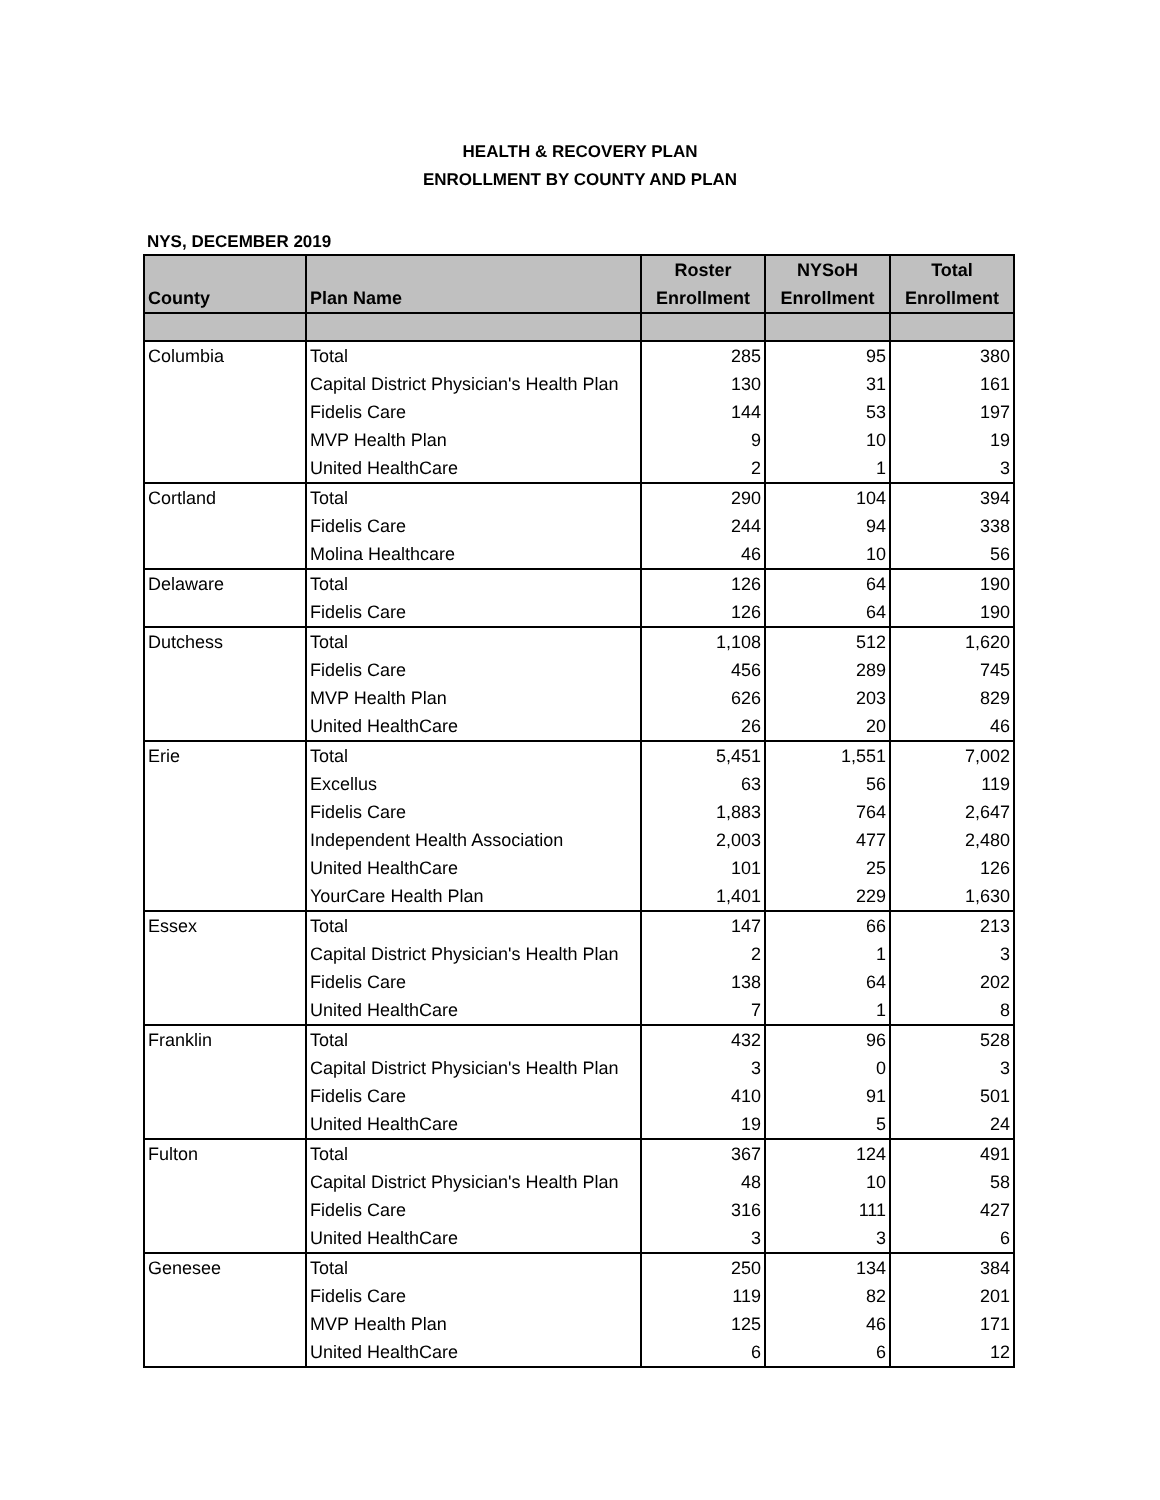HEALTH & RECOVERY PLAN
ENROLLMENT BY COUNTY AND PLAN
NYS, DECEMBER 2019
| | | Roster | NYSoH | Total |
| --- | --- | --- | --- | --- |
| County | Plan Name | Enrollment | Enrollment | Enrollment |
| Columbia | Total | 285 | 95 | 380 |
| | Capital District Physician's Health Plan | 130 | 31 | 161 |
| | Fidelis Care | 144 | 53 | 197 |
| | MVP Health Plan | 9 | 10 | 19 |
| | United HealthCare | 2 | 1 | 3 |
| Cortland | Total | 290 | 104 | 394 |
| | Fidelis Care | 244 | 94 | 338 |
| | Molina Healthcare | 46 | 10 | 56 |
| Delaware | Total | 126 | 64 | 190 |
| | Fidelis Care | 126 | 64 | 190 |
| Dutchess | Total | 1,108 | 512 | 1,620 |
| | Fidelis Care | 456 | 289 | 745 |
| | MVP Health Plan | 626 | 203 | 829 |
| | United HealthCare | 26 | 20 | 46 |
| Erie | Total | 5,451 | 1,551 | 7,002 |
| | Excellus | 63 | 56 | 119 |
| | Fidelis Care | 1,883 | 764 | 2,647 |
| | Independent Health Association | 2,003 | 477 | 2,480 |
| | United HealthCare | 101 | 25 | 126 |
| | YourCare Health Plan | 1,401 | 229 | 1,630 |
| Essex | Total | 147 | 66 | 213 |
| | Capital District Physician's Health Plan | 2 | 1 | 3 |
| | Fidelis Care | 138 | 64 | 202 |
| | United HealthCare | 7 | 1 | 8 |
| Franklin | Total | 432 | 96 | 528 |
| | Capital District Physician's Health Plan | 3 | 0 | 3 |
| | Fidelis Care | 410 | 91 | 501 |
| | United HealthCare | 19 | 5 | 24 |
| Fulton | Total | 367 | 124 | 491 |
| | Capital District Physician's Health Plan | 48 | 10 | 58 |
| | Fidelis Care | 316 | 111 | 427 |
| | United HealthCare | 3 | 3 | 6 |
| Genesee | Total | 250 | 134 | 384 |
| | Fidelis Care | 119 | 82 | 201 |
| | MVP Health Plan | 125 | 46 | 171 |
| | United HealthCare | 6 | 6 | 12 |